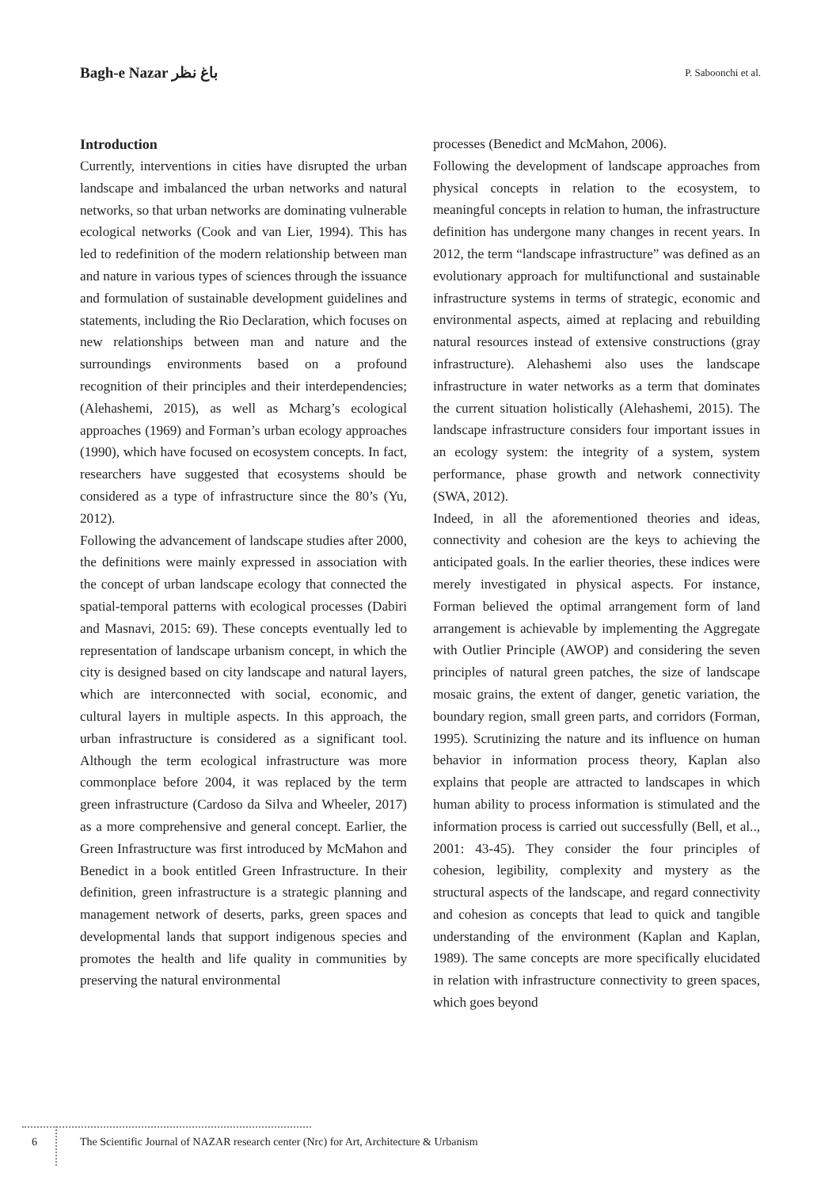Bagh-e Nazar باغ نظر P. Saboonchi et al.
Introduction
Currently, interventions in cities have disrupted the urban landscape and imbalanced the urban networks and natural networks, so that urban networks are dominating vulnerable ecological networks (Cook and van Lier, 1994). This has led to redefinition of the modern relationship between man and nature in various types of sciences through the issuance and formulation of sustainable development guidelines and statements, including the Rio Declaration, which focuses on new relationships between man and nature and the surroundings environments based on a profound recognition of their principles and their interdependencies; (Alehashemi, 2015), as well as Mcharg’s ecological approaches (1969) and Forman’s urban ecology approaches (1990), which have focused on ecosystem concepts. In fact, researchers have suggested that ecosystems should be considered as a type of infrastructure since the 80’s (Yu, 2012).
Following the advancement of landscape studies after 2000, the definitions were mainly expressed in association with the concept of urban landscape ecology that connected the spatial-temporal patterns with ecological processes (Dabiri and Masnavi, 2015: 69). These concepts eventually led to representation of landscape urbanism concept, in which the city is designed based on city landscape and natural layers, which are interconnected with social, economic, and cultural layers in multiple aspects. In this approach, the urban infrastructure is considered as a significant tool. Although the term ecological infrastructure was more commonplace before 2004, it was replaced by the term green infrastructure (Cardoso da Silva and Wheeler, 2017) as a more comprehensive and general concept. Earlier, the Green Infrastructure was first introduced by McMahon and Benedict in a book entitled Green Infrastructure. In their definition, green infrastructure is a strategic planning and management network of deserts, parks, green spaces and developmental lands that support indigenous species and promotes the health and life quality in communities by preserving the natural environmental
processes (Benedict and McMahon, 2006).
Following the development of landscape approaches from physical concepts in relation to the ecosystem, to meaningful concepts in relation to human, the infrastructure definition has undergone many changes in recent years. In 2012, the term “landscape infrastructure” was defined as an evolutionary approach for multifunctional and sustainable infrastructure systems in terms of strategic, economic and environmental aspects, aimed at replacing and rebuilding natural resources instead of extensive constructions (gray infrastructure). Alehashemi also uses the landscape infrastructure in water networks as a term that dominates the current situation holistically (Alehashemi, 2015). The landscape infrastructure considers four important issues in an ecology system: the integrity of a system, system performance, phase growth and network connectivity (SWA, 2012).
Indeed, in all the aforementioned theories and ideas, connectivity and cohesion are the keys to achieving the anticipated goals. In the earlier theories, these indices were merely investigated in physical aspects. For instance, Forman believed the optimal arrangement form of land arrangement is achievable by implementing the Aggregate with Outlier Principle (AWOP) and considering the seven principles of natural green patches, the size of landscape mosaic grains, the extent of danger, genetic variation, the boundary region, small green parts, and corridors (Forman, 1995). Scrutinizing the nature and its influence on human behavior in information process theory, Kaplan also explains that people are attracted to landscapes in which human ability to process information is stimulated and the information process is carried out successfully (Bell, et al.., 2001: 43-45). They consider the four principles of cohesion, legibility, complexity and mystery as the structural aspects of the landscape, and regard connectivity and cohesion as concepts that lead to quick and tangible understanding of the environment (Kaplan and Kaplan, 1989). The same concepts are more specifically elucidated in relation with infrastructure connectivity to green spaces, which goes beyond
6 The Scientific Journal of NAZAR research center (Nrc) for Art, Architecture & Urbanism